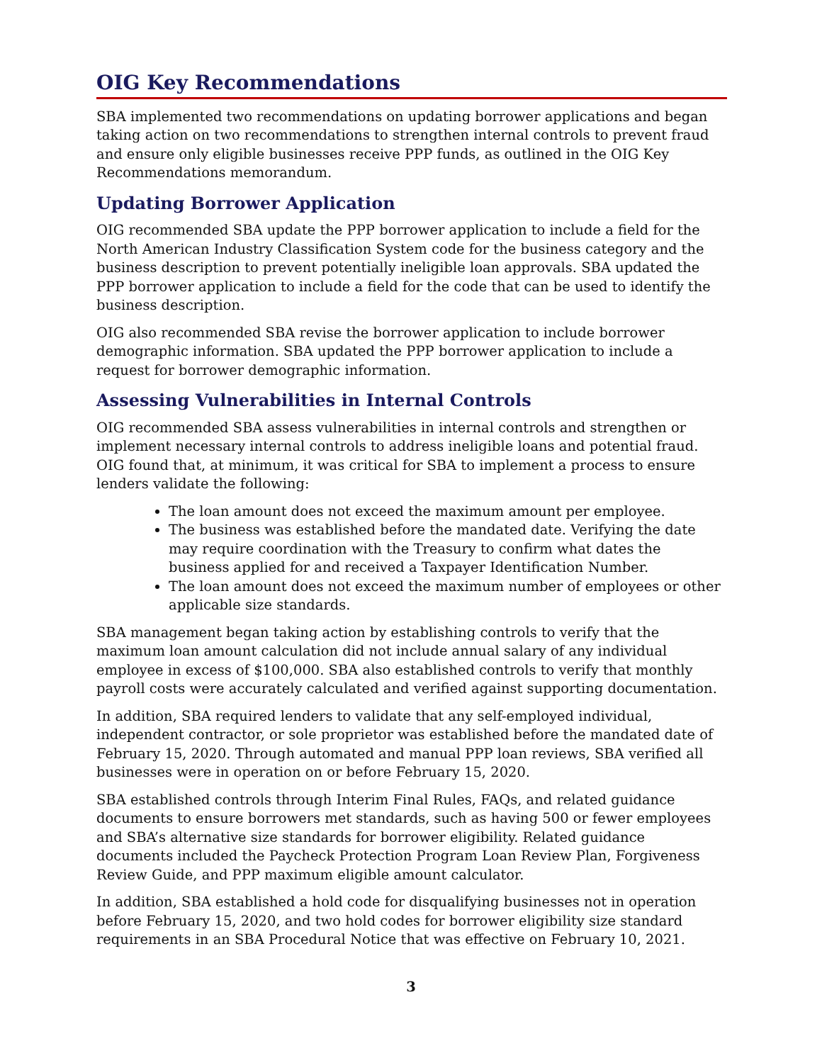OIG Key Recommendations
SBA implemented two recommendations on updating borrower applications and began taking action on two recommendations to strengthen internal controls to prevent fraud and ensure only eligible businesses receive PPP funds, as outlined in the OIG Key Recommendations memorandum.
Updating Borrower Application
OIG recommended SBA update the PPP borrower application to include a field for the North American Industry Classification System code for the business category and the business description to prevent potentially ineligible loan approvals. SBA updated the PPP borrower application to include a field for the code that can be used to identify the business description.
OIG also recommended SBA revise the borrower application to include borrower demographic information. SBA updated the PPP borrower application to include a request for borrower demographic information.
Assessing Vulnerabilities in Internal Controls
OIG recommended SBA assess vulnerabilities in internal controls and strengthen or implement necessary internal controls to address ineligible loans and potential fraud. OIG found that, at minimum, it was critical for SBA to implement a process to ensure lenders validate the following:
The loan amount does not exceed the maximum amount per employee.
The business was established before the mandated date. Verifying the date may require coordination with the Treasury to confirm what dates the business applied for and received a Taxpayer Identification Number.
The loan amount does not exceed the maximum number of employees or other applicable size standards.
SBA management began taking action by establishing controls to verify that the maximum loan amount calculation did not include annual salary of any individual employee in excess of $100,000. SBA also established controls to verify that monthly payroll costs were accurately calculated and verified against supporting documentation.
In addition, SBA required lenders to validate that any self-employed individual, independent contractor, or sole proprietor was established before the mandated date of February 15, 2020. Through automated and manual PPP loan reviews, SBA verified all businesses were in operation on or before February 15, 2020.
SBA established controls through Interim Final Rules, FAQs, and related guidance documents to ensure borrowers met standards, such as having 500 or fewer employees and SBA’s alternative size standards for borrower eligibility. Related guidance documents included the Paycheck Protection Program Loan Review Plan, Forgiveness Review Guide, and PPP maximum eligible amount calculator.
In addition, SBA established a hold code for disqualifying businesses not in operation before February 15, 2020, and two hold codes for borrower eligibility size standard requirements in an SBA Procedural Notice that was effective on February 10, 2021.
3